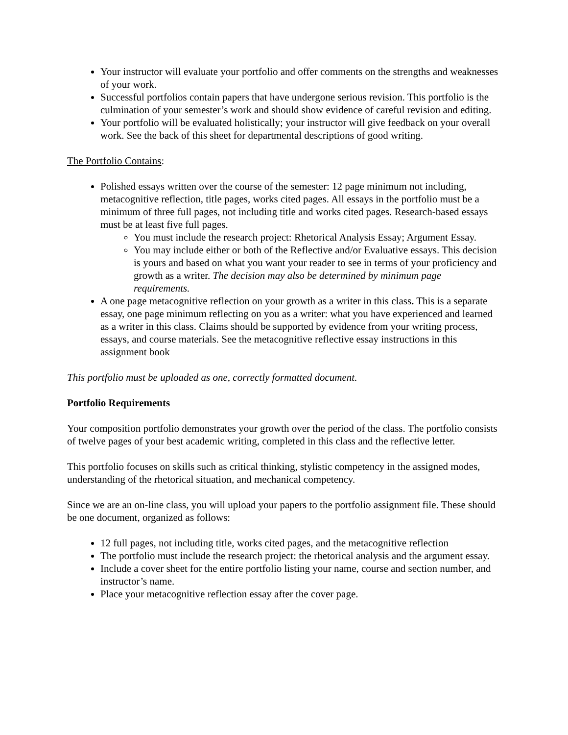Your instructor will evaluate your portfolio and offer comments on the strengths and weaknesses of your work.
Successful portfolios contain papers that have undergone serious revision. This portfolio is the culmination of your semester’s work and should show evidence of careful revision and editing.
Your portfolio will be evaluated holistically; your instructor will give feedback on your overall work. See the back of this sheet for departmental descriptions of good writing.
The Portfolio Contains:
Polished essays written over the course of the semester: 12 page minimum not including, metacognitive reflection, title pages, works cited pages. All essays in the portfolio must be a minimum of three full pages, not including title and works cited pages. Research-based essays must be at least five full pages.
You must include the research project: Rhetorical Analysis Essay; Argument Essay.
You may include either or both of the Reflective and/or Evaluative essays. This decision is yours and based on what you want your reader to see in terms of your proficiency and growth as a writer. The decision may also be determined by minimum page requirements.
A one page metacognitive reflection on your growth as a writer in this class. This is a separate essay, one page minimum reflecting on you as a writer: what you have experienced and learned as a writer in this class. Claims should be supported by evidence from your writing process, essays, and course materials. See the metacognitive reflective essay instructions in this assignment book
This portfolio must be uploaded as one, correctly formatted document.
Portfolio Requirements
Your composition portfolio demonstrates your growth over the period of the class. The portfolio consists of twelve pages of your best academic writing, completed in this class and the reflective letter.
This portfolio focuses on skills such as critical thinking, stylistic competency in the assigned modes, understanding of the rhetorical situation, and mechanical competency.
Since we are an on-line class, you will upload your papers to the portfolio assignment file. These should be one document, organized as follows:
12 full pages, not including title, works cited pages, and the metacognitive reflection
The portfolio must include the research project: the rhetorical analysis and the argument essay.
Include a cover sheet for the entire portfolio listing your name, course and section number, and instructor’s name.
Place your metacognitive reflection essay after the cover page.